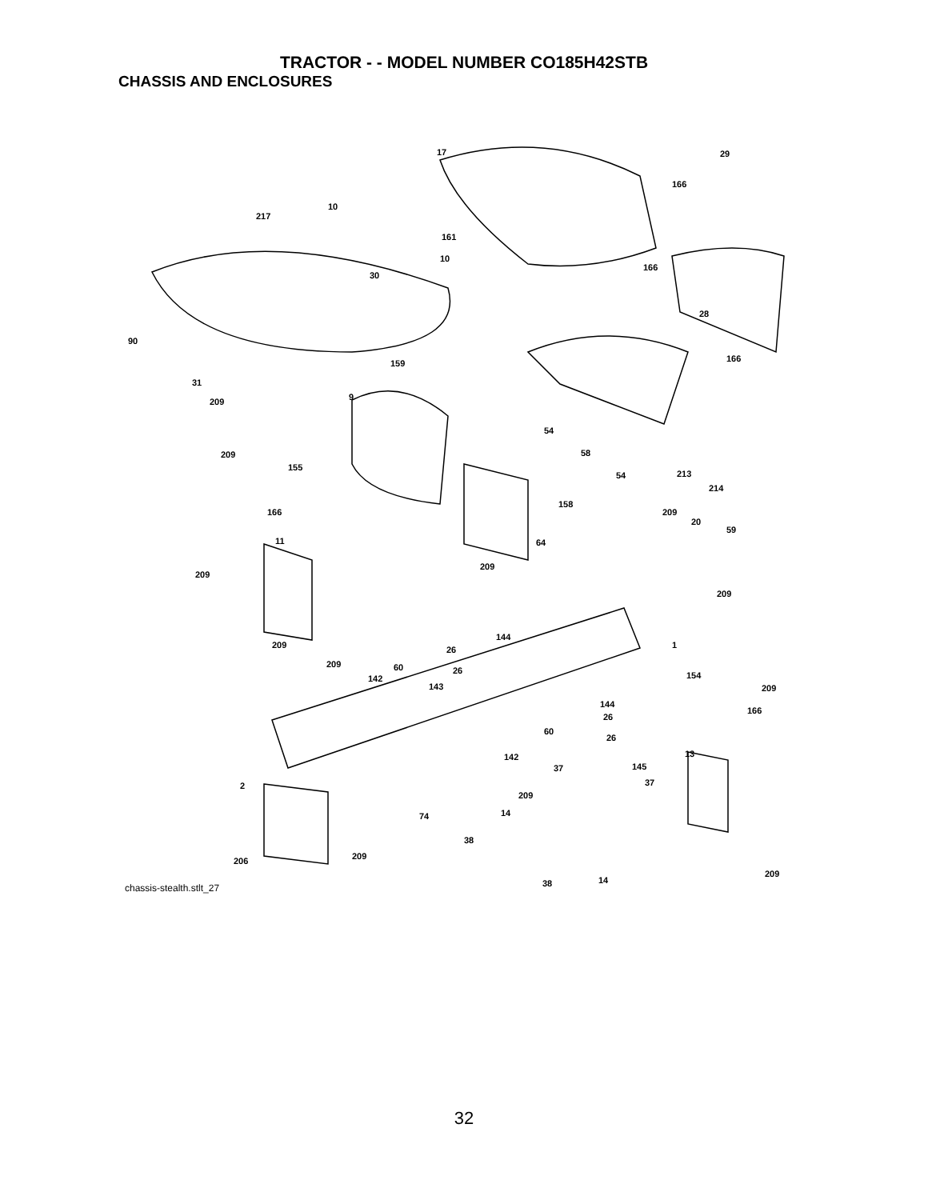TRACTOR - - MODEL NUMBER CO185H42STB
CHASSIS AND ENCLOSURES
17 29
166
10
217
161
10
166
30
28
90
166 159
31
9 209
54
58 209
155
54 213
214
158
166 209
20
59
11 64
209
209
209
144
1 26 209
209 60 26 154 142
143 209
144
26
166
60
26
13 142
37 145
37 2
209
14 74
38
209 206
209
38 14
chassis-stealth.stlt_27
32